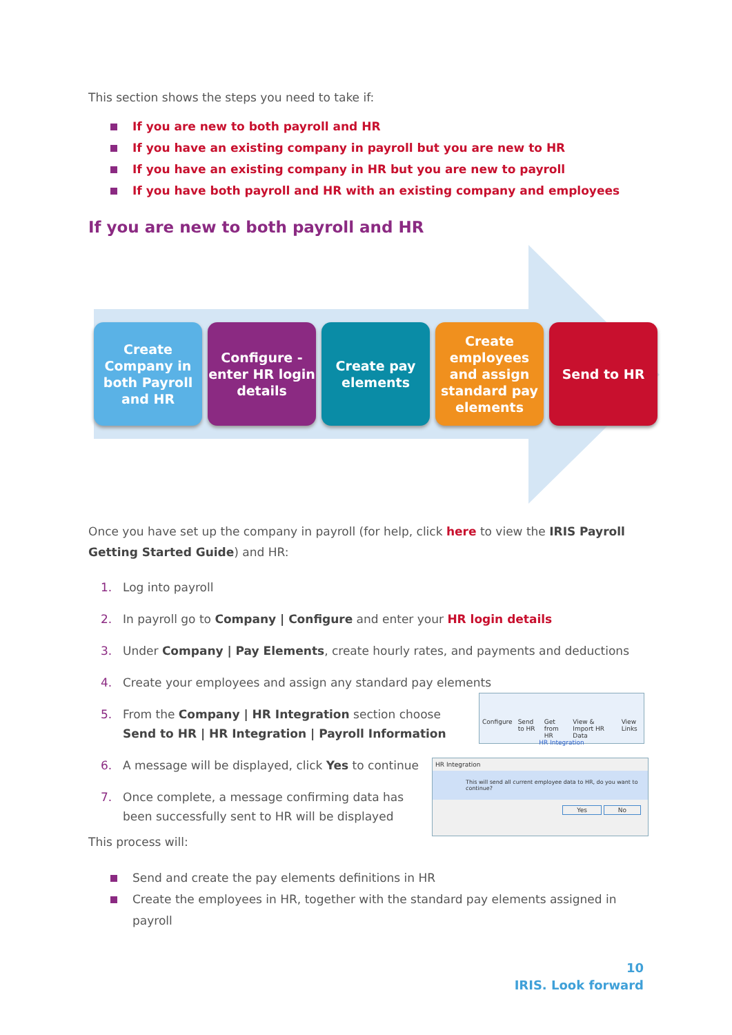This section shows the steps you need to take if:
If you are new to both payroll and HR
If you have an existing company in payroll but you are new to HR
If you have an existing company in HR but you are new to payroll
If you have both payroll and HR with an existing company and employees
If you are new to both payroll and HR
Create Company in both Payroll and HR
Configure - enter HR login details
Create pay elements
Create employees and assign standard pay elements
Send to HR
Once you have set up the company in payroll (for help, click here to view the IRIS Payroll Getting Started Guide) and HR:
1. Log into payroll
2. In payroll go to Company | Configure and enter your HR login details
3. Under Company | Pay Elements, create hourly rates, and payments and deductions
4. Create your employees and assign any standard pay elements
5. From the Company | HR Integration section choose Send to HR | HR Integration | Payroll Information
6. A message will be displayed, click Yes to continue
7. Once complete, a message confirming data has been successfully sent to HR will be displayed
This process will:
Send and create the pay elements definitions in HR
Create the employees in HR, together with the standard pay elements assigned in payroll
Configure Send to HR Get from HR View & Import HR Data View Links
HR Integration
HR Integration
This will send all current employee data to HR, do you want to continue?
Yes No
10
IRIS. Look forward